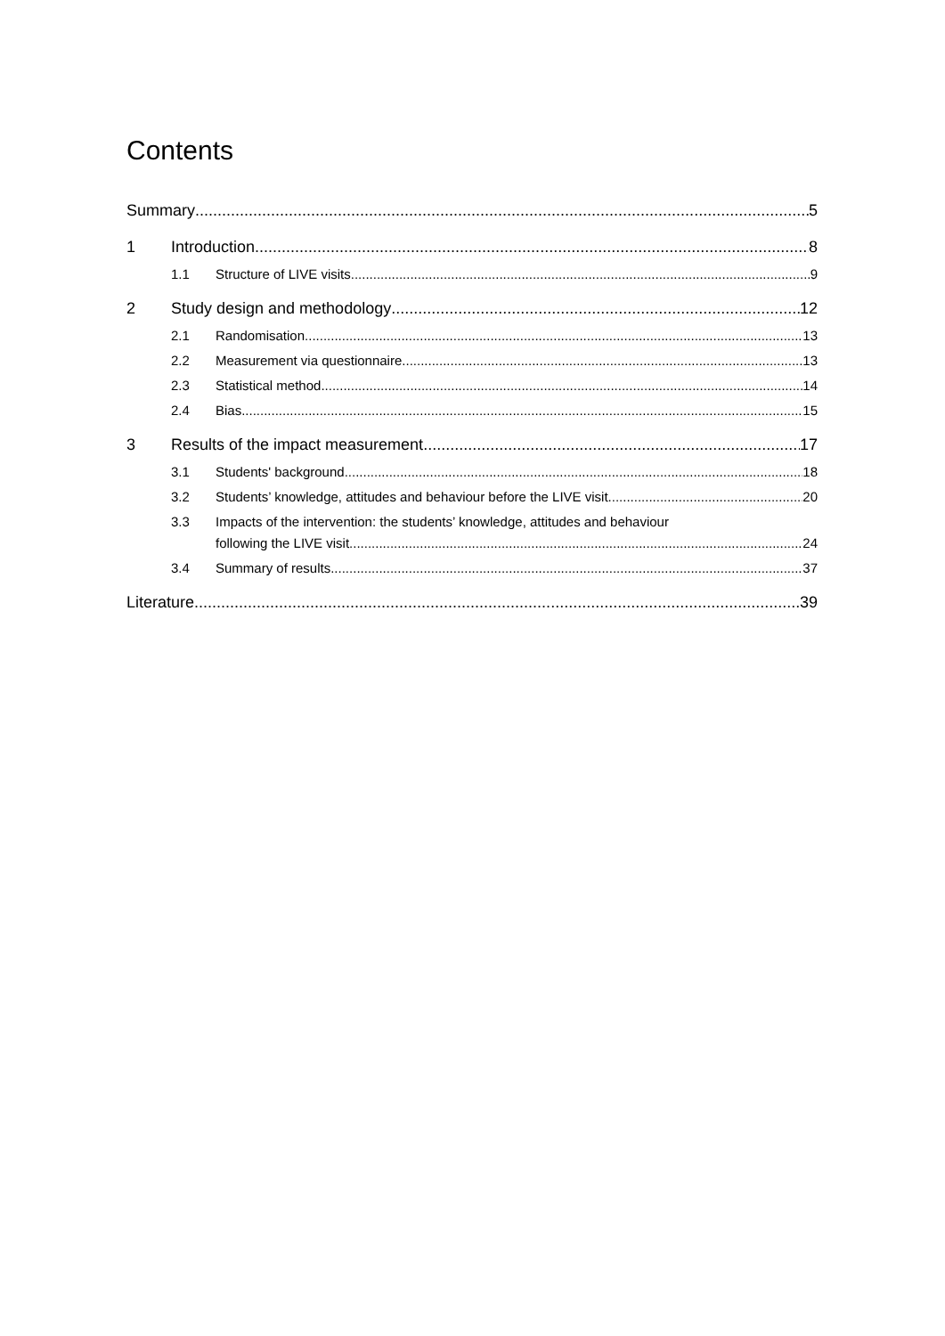Contents
Summary 5
1 Introduction 8
1.1 Structure of LIVE visits 9
2 Study design and methodology 12
2.1 Randomisation 13
2.2 Measurement via questionnaire 13
2.3 Statistical method 14
2.4 Bias 15
3 Results of the impact measurement 17
3.1 Students' background 18
3.2 Students’ knowledge, attitudes and behaviour before the LIVE visit 20
3.3 Impacts of the intervention: the students’ knowledge, attitudes and behaviour
following the LIVE visit 24
3.4 Summary of results 37
Literature 39